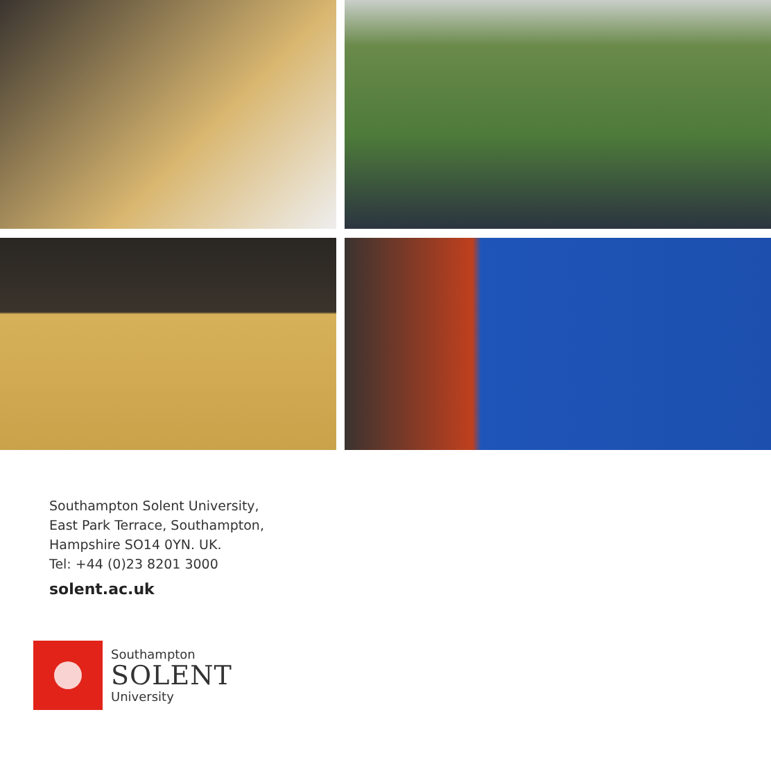Southampton Solent University,
East Park Terrace, Southampton,
Hampshire SO14 0YN. UK.
Tel: +44 (0)23 8201 3000
solent.ac.uk
Southampton
SOLENT
University